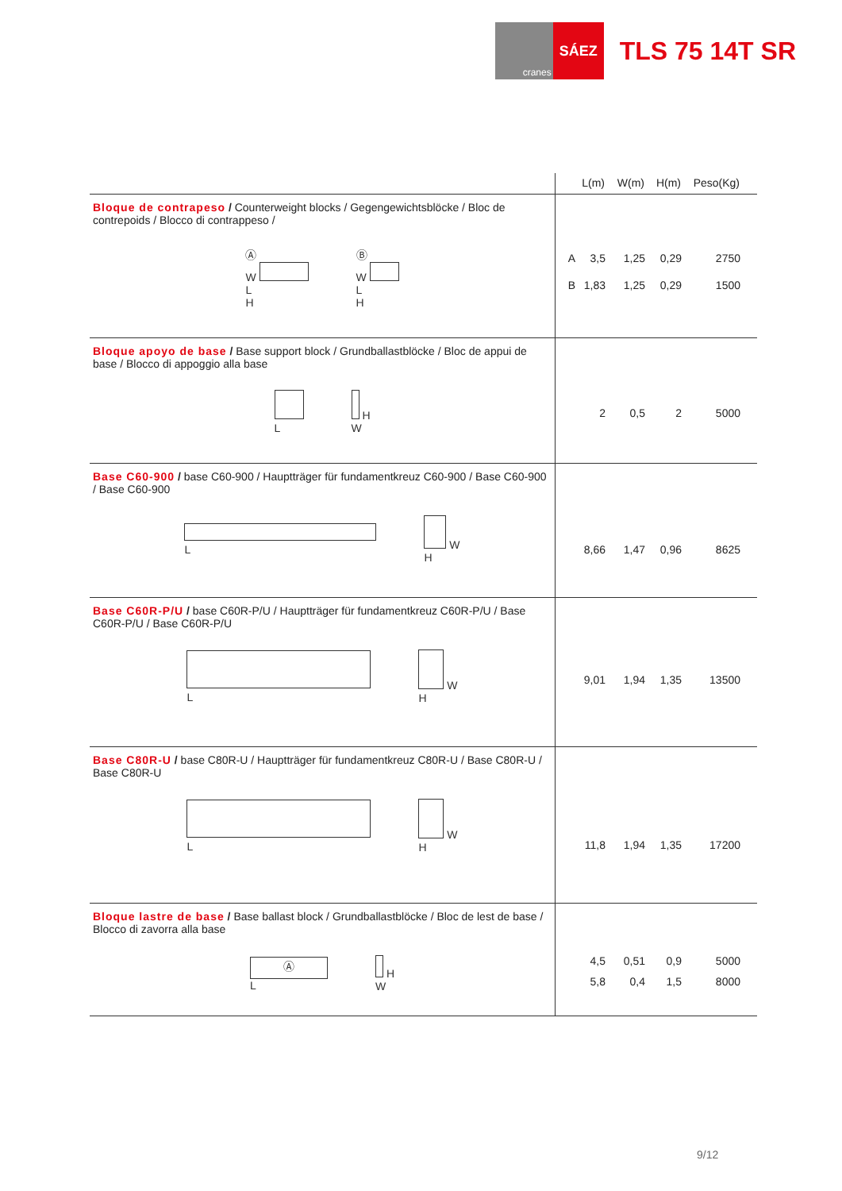cranes
SÁEZ
TLS 75 14T SR
| | L(m) W(m) H(m) Peso(Kg) |
| --- | --- |
| Bloque de contrapeso / Counterweight blocks / Gegengewichtsblöcke / Bloc de contrepoids / Blocco di contrappeso / Ⓐ W L H Ⓑ W L H | A 3,5 1,25 0,29 2750 B 1,83 1,25 0,29 1500 |
| Bloque apoyo de base / Base support block / Grundballastblöcke / Bloc de appui de base / Blocco di appoggio alla base L H W | 2 0,5 2 5000 |
| Base C60-900 / base C60-900 / Hauptträger für fundamentkreuz C60-900 / Base C60-900 / Base C60-900 L W H | 8,66 1,47 0,96 8625 |
| Base C60R-P/U / base C60R-P/U / Hauptträger für fundamentkreuz C60R-P/U / Base C60R-P/U / Base C60R-P/U L W H | 9,01 1,94 1,35 13500 |
| Base C80R-U / base C80R-U / Hauptträger für fundamentkreuz C80R-U / Base C80R-U / Base C80R-U L W H | 11,8 1,94 1,35 17200 |
| Bloque lastre de base / Base ballast block / Grundballastblöcke / Bloc de lest de base / Blocco di zavorra alla base Ⓐ L H W | 4,5 0,51 0,9 5000 5,8 0,4 1,5 8000 |
9/12